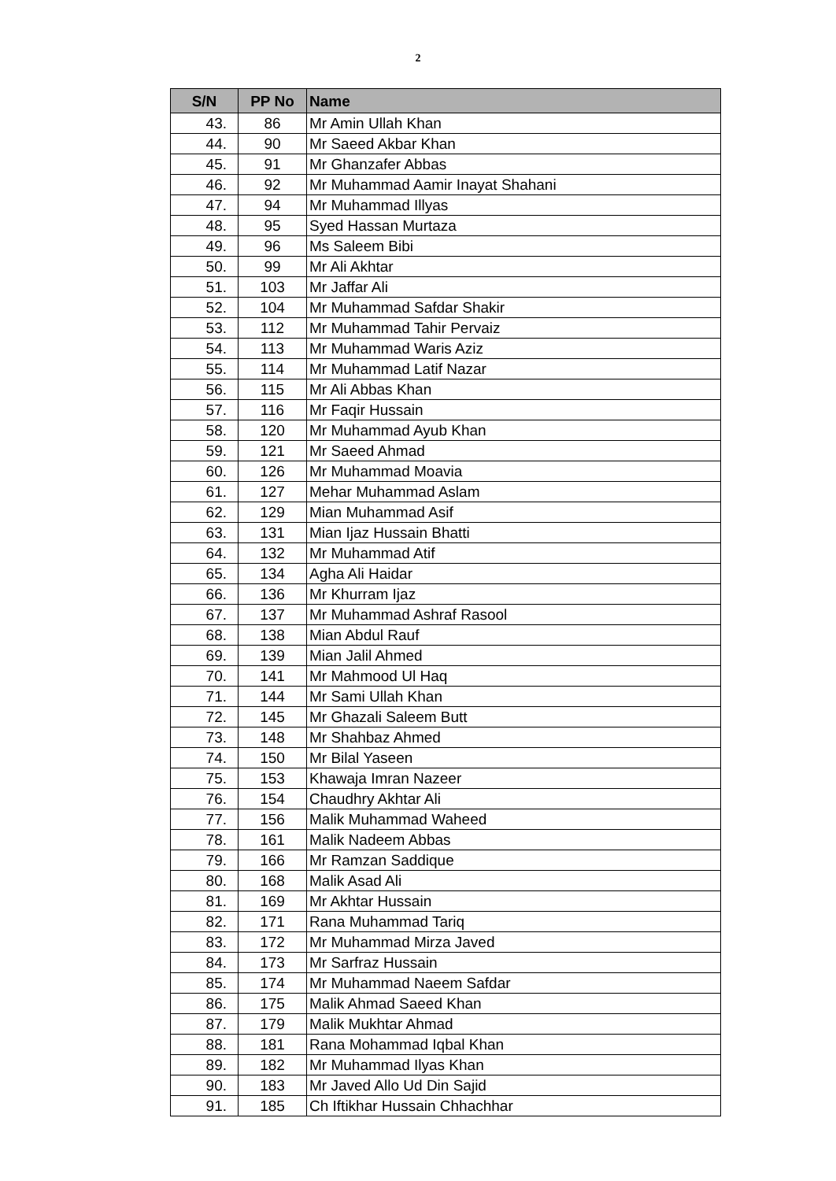2
| S/N | PP No | Name |
| --- | --- | --- |
| 43. | 86 | Mr Amin Ullah Khan |
| 44. | 90 | Mr Saeed Akbar Khan |
| 45. | 91 | Mr Ghanzafer Abbas |
| 46. | 92 | Mr Muhammad Aamir Inayat Shahani |
| 47. | 94 | Mr Muhammad Illyas |
| 48. | 95 | Syed Hassan Murtaza |
| 49. | 96 | Ms Saleem Bibi |
| 50. | 99 | Mr Ali Akhtar |
| 51. | 103 | Mr Jaffar Ali |
| 52. | 104 | Mr Muhammad Safdar Shakir |
| 53. | 112 | Mr Muhammad Tahir Pervaiz |
| 54. | 113 | Mr Muhammad Waris Aziz |
| 55. | 114 | Mr Muhammad Latif Nazar |
| 56. | 115 | Mr Ali Abbas Khan |
| 57. | 116 | Mr Faqir Hussain |
| 58. | 120 | Mr Muhammad Ayub Khan |
| 59. | 121 | Mr Saeed Ahmad |
| 60. | 126 | Mr Muhammad Moavia |
| 61. | 127 | Mehar Muhammad Aslam |
| 62. | 129 | Mian Muhammad Asif |
| 63. | 131 | Mian Ijaz Hussain Bhatti |
| 64. | 132 | Mr Muhammad Atif |
| 65. | 134 | Agha Ali Haidar |
| 66. | 136 | Mr Khurram Ijaz |
| 67. | 137 | Mr Muhammad Ashraf Rasool |
| 68. | 138 | Mian Abdul Rauf |
| 69. | 139 | Mian Jalil Ahmed |
| 70. | 141 | Mr Mahmood Ul Haq |
| 71. | 144 | Mr Sami Ullah Khan |
| 72. | 145 | Mr Ghazali Saleem Butt |
| 73. | 148 | Mr Shahbaz Ahmed |
| 74. | 150 | Mr Bilal Yaseen |
| 75. | 153 | Khawaja Imran Nazeer |
| 76. | 154 | Chaudhry Akhtar Ali |
| 77. | 156 | Malik Muhammad Waheed |
| 78. | 161 | Malik Nadeem Abbas |
| 79. | 166 | Mr Ramzan Saddique |
| 80. | 168 | Malik Asad Ali |
| 81. | 169 | Mr Akhtar Hussain |
| 82. | 171 | Rana Muhammad Tariq |
| 83. | 172 | Mr Muhammad Mirza Javed |
| 84. | 173 | Mr Sarfraz Hussain |
| 85. | 174 | Mr Muhammad Naeem Safdar |
| 86. | 175 | Malik Ahmad Saeed Khan |
| 87. | 179 | Malik Mukhtar Ahmad |
| 88. | 181 | Rana Mohammad Iqbal Khan |
| 89. | 182 | Mr Muhammad Ilyas Khan |
| 90. | 183 | Mr Javed Allo Ud Din Sajid |
| 91. | 185 | Ch Iftikhar Hussain Chhachhar |